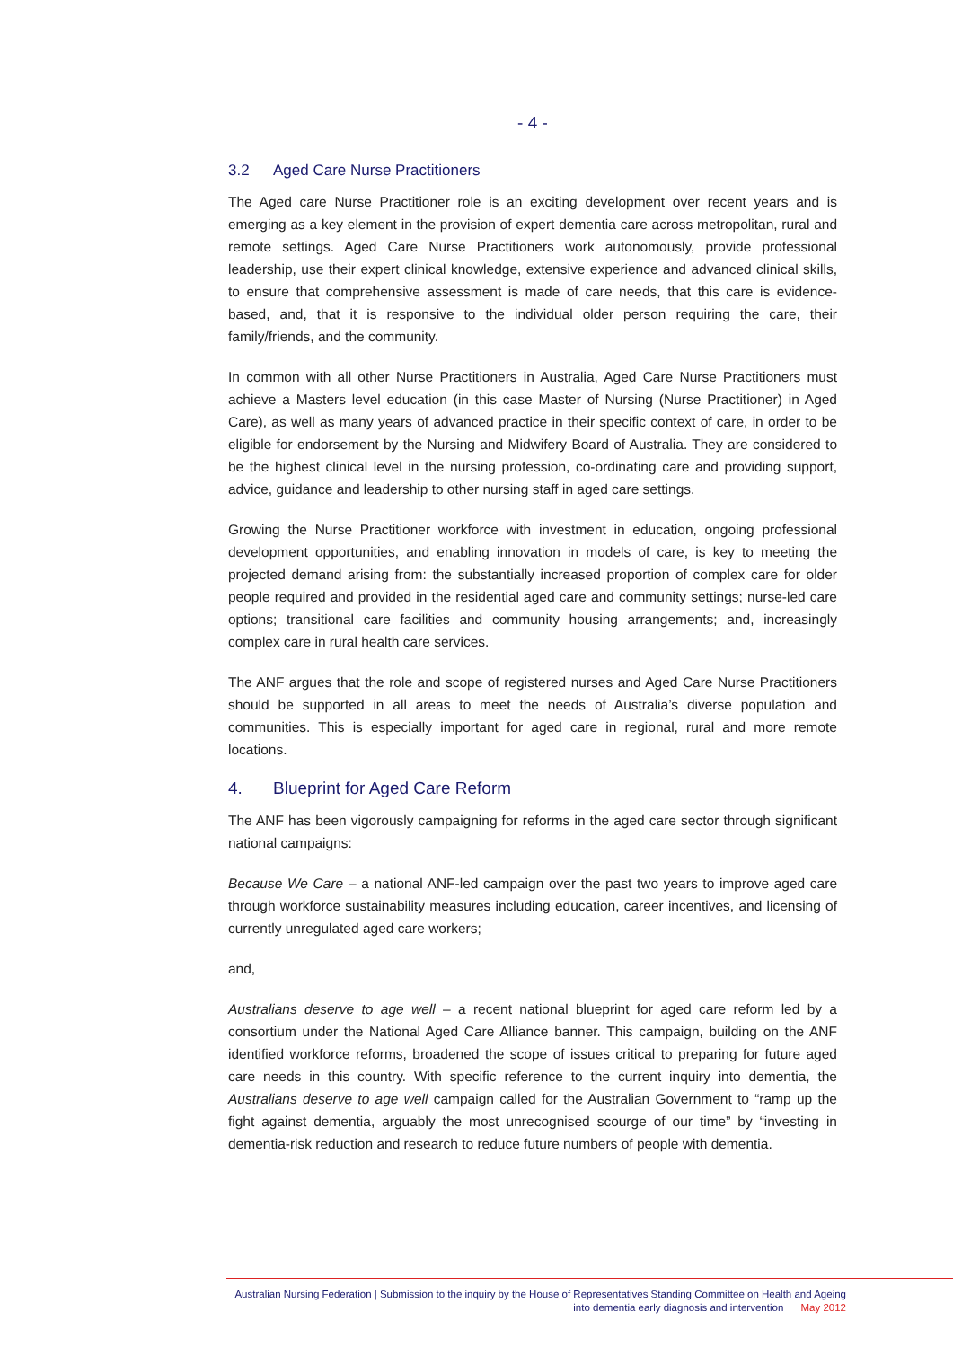- 4 -
3.2 Aged Care Nurse Practitioners
The Aged care Nurse Practitioner role is an exciting development over recent years and is emerging as a key element in the provision of expert dementia care across metropolitan, rural and remote settings. Aged Care Nurse Practitioners work autonomously, provide professional leadership, use their expert clinical knowledge, extensive experience and advanced clinical skills, to ensure that comprehensive assessment is made of care needs, that this care is evidence-based, and, that it is responsive to the individual older person requiring the care, their family/friends, and the community.
In common with all other Nurse Practitioners in Australia, Aged Care Nurse Practitioners must achieve a Masters level education (in this case Master of Nursing (Nurse Practitioner) in Aged Care), as well as many years of advanced practice in their specific context of care, in order to be eligible for endorsement by the Nursing and Midwifery Board of Australia. They are considered to be the highest clinical level in the nursing profession, co-ordinating care and providing support, advice, guidance and leadership to other nursing staff in aged care settings.
Growing the Nurse Practitioner workforce with investment in education, ongoing professional development opportunities, and enabling innovation in models of care, is key to meeting the projected demand arising from: the substantially increased proportion of complex care for older people required and provided in the residential aged care and community settings; nurse-led care options; transitional care facilities and community housing arrangements; and, increasingly complex care in rural health care services.
The ANF argues that the role and scope of registered nurses and Aged Care Nurse Practitioners should be supported in all areas to meet the needs of Australia’s diverse population and communities. This is especially important for aged care in regional, rural and more remote locations.
4. Blueprint for Aged Care Reform
The ANF has been vigorously campaigning for reforms in the aged care sector through significant national campaigns:
Because We Care – a national ANF-led campaign over the past two years to improve aged care through workforce sustainability measures including education, career incentives, and licensing of currently unregulated aged care workers;
and,
Australians deserve to age well – a recent national blueprint for aged care reform led by a consortium under the National Aged Care Alliance banner. This campaign, building on the ANF identified workforce reforms, broadened the scope of issues critical to preparing for future aged care needs in this country. With specific reference to the current inquiry into dementia, the Australians deserve to age well campaign called for the Australian Government to “ramp up the fight against dementia, arguably the most unrecognised scourge of our time” by “investing in dementia-risk reduction and research to reduce future numbers of people with dementia.
Australian Nursing Federation | Submission to the inquiry by the House of Representatives Standing Committee on Health and Ageing
into dementia early diagnosis and intervention May 2012